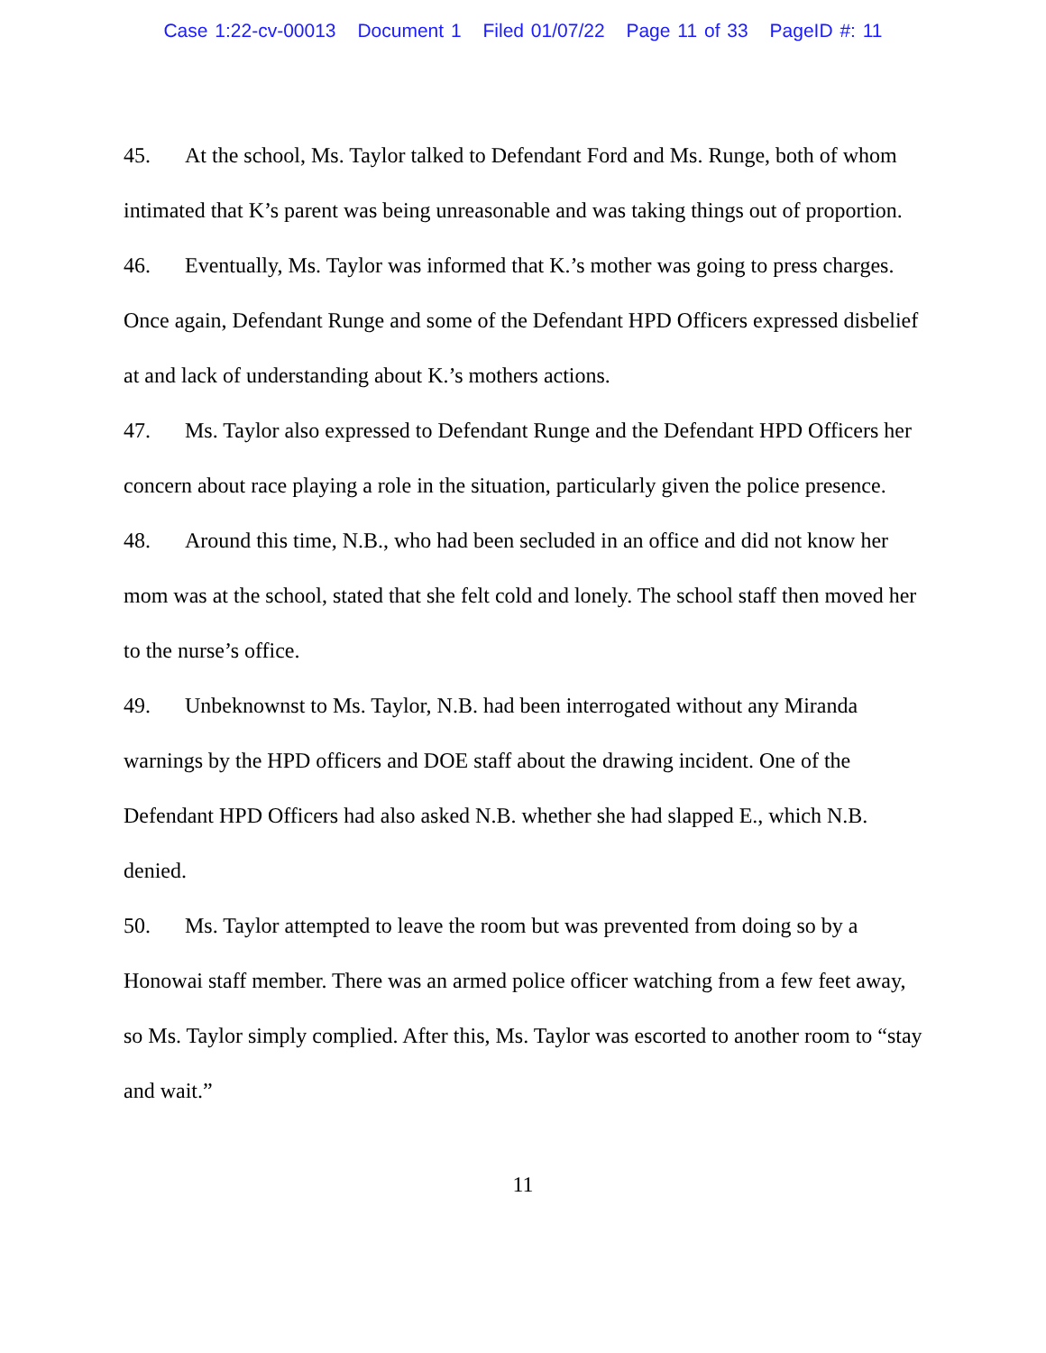Case 1:22-cv-00013 Document 1 Filed 01/07/22 Page 11 of 33 PageID #: 11
45. At the school, Ms. Taylor talked to Defendant Ford and Ms. Runge, both of whom intimated that K’s parent was being unreasonable and was taking things out of proportion.
46. Eventually, Ms. Taylor was informed that K.’s mother was going to press charges. Once again, Defendant Runge and some of the Defendant HPD Officers expressed disbelief at and lack of understanding about K.’s mothers actions.
47. Ms. Taylor also expressed to Defendant Runge and the Defendant HPD Officers her concern about race playing a role in the situation, particularly given the police presence.
48. Around this time, N.B., who had been secluded in an office and did not know her mom was at the school, stated that she felt cold and lonely. The school staff then moved her to the nurse’s office.
49. Unbeknownst to Ms. Taylor, N.B. had been interrogated without any Miranda warnings by the HPD officers and DOE staff about the drawing incident. One of the Defendant HPD Officers had also asked N.B. whether she had slapped E., which N.B. denied.
50. Ms. Taylor attempted to leave the room but was prevented from doing so by a Honowai staff member. There was an armed police officer watching from a few feet away, so Ms. Taylor simply complied. After this, Ms. Taylor was escorted to another room to “stay and wait.”
11